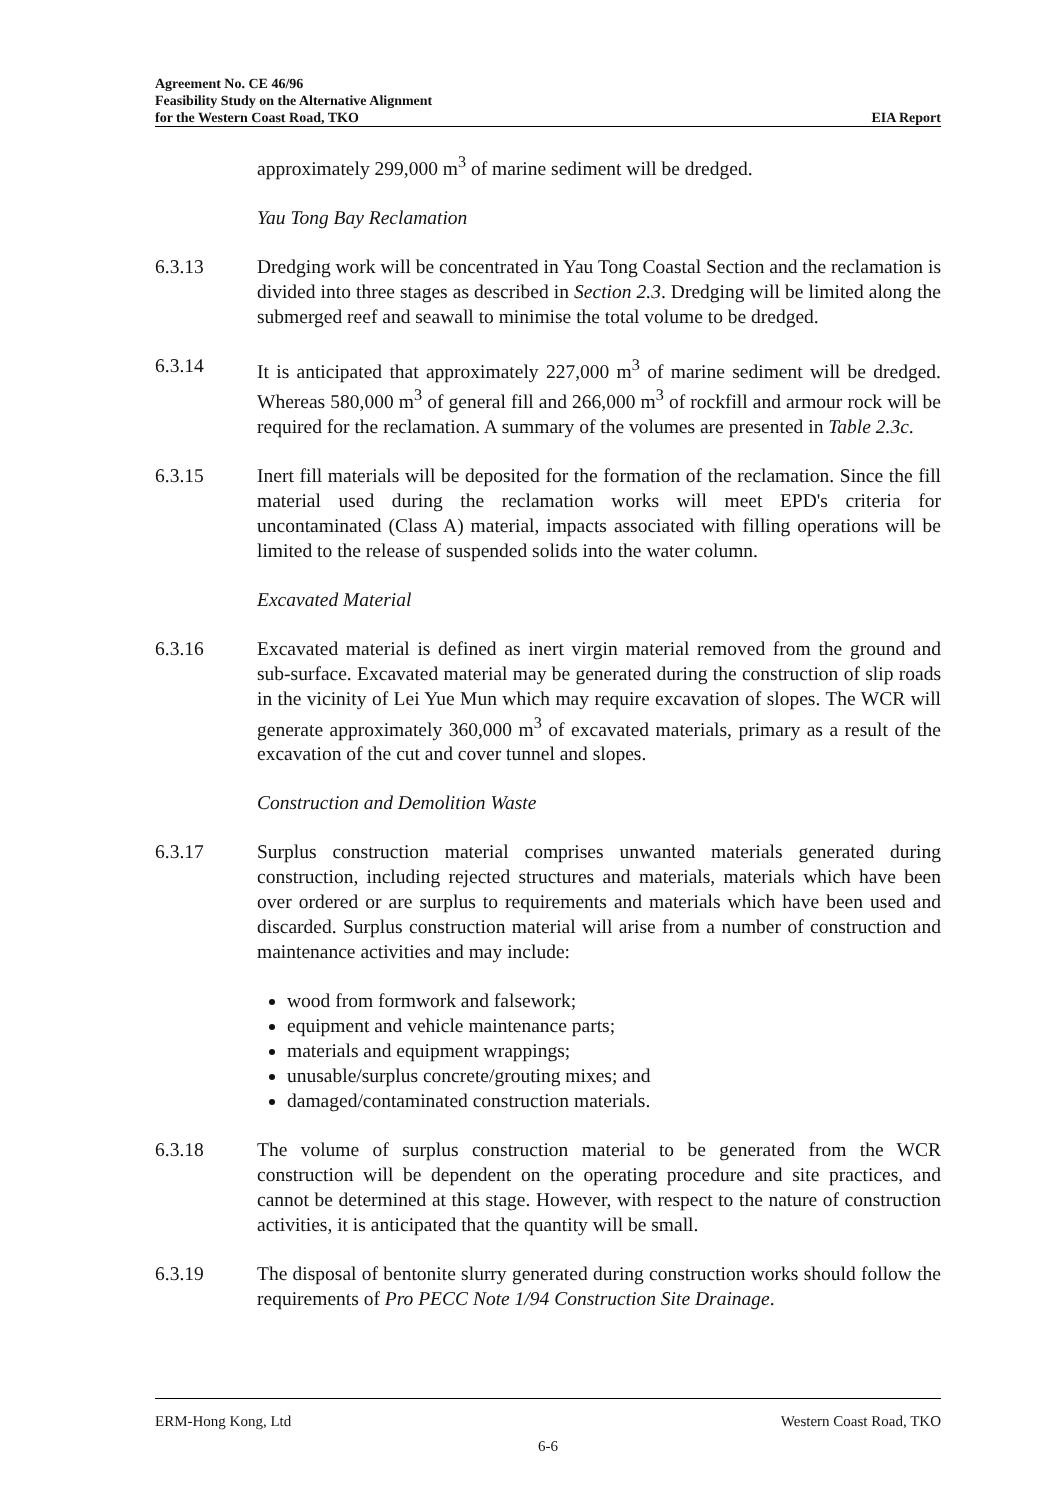Agreement No. CE 46/96
Feasibility Study on the Alternative Alignment
for the Western Coast Road, TKO EIA Report
approximately 299,000 m<sup>3</sup> of marine sediment will be dredged.
Yau Tong Bay Reclamation
6.3.13 Dredging work will be concentrated in Yau Tong Coastal Section and the reclamation is divided into three stages as described in Section 2.3. Dredging will be limited along the submerged reef and seawall to minimise the total volume to be dredged.
6.3.14 It is anticipated that approximately 227,000 m<sup>3</sup> of marine sediment will be dredged. Whereas 580,000 m<sup>3</sup> of general fill and 266,000 m<sup>3</sup> of rockfill and armour rock will be required for the reclamation. A summary of the volumes are presented in Table 2.3c.
6.3.15 Inert fill materials will be deposited for the formation of the reclamation. Since the fill material used during the reclamation works will meet EPD's criteria for uncontaminated (Class A) material, impacts associated with filling operations will be limited to the release of suspended solids into the water column.
Excavated Material
6.3.16 Excavated material is defined as inert virgin material removed from the ground and sub-surface. Excavated material may be generated during the construction of slip roads in the vicinity of Lei Yue Mun which may require excavation of slopes. The WCR will generate approximately 360,000 m<sup>3</sup> of excavated materials, primary as a result of the excavation of the cut and cover tunnel and slopes.
Construction and Demolition Waste
6.3.17 Surplus construction material comprises unwanted materials generated during construction, including rejected structures and materials, materials which have been over ordered or are surplus to requirements and materials which have been used and discarded. Surplus construction material will arise from a number of construction and maintenance activities and may include:
wood from formwork and falsework;
equipment and vehicle maintenance parts;
materials and equipment wrappings;
unusable/surplus concrete/grouting mixes; and
damaged/contaminated construction materials.
6.3.18 The volume of surplus construction material to be generated from the WCR construction will be dependent on the operating procedure and site practices, and cannot be determined at this stage. However, with respect to the nature of construction activities, it is anticipated that the quantity will be small.
6.3.19 The disposal of bentonite slurry generated during construction works should follow the requirements of Pro PECC Note 1/94 Construction Site Drainage.
ERM-Hong Kong, Ltd Western Coast Road, TKO
6-6